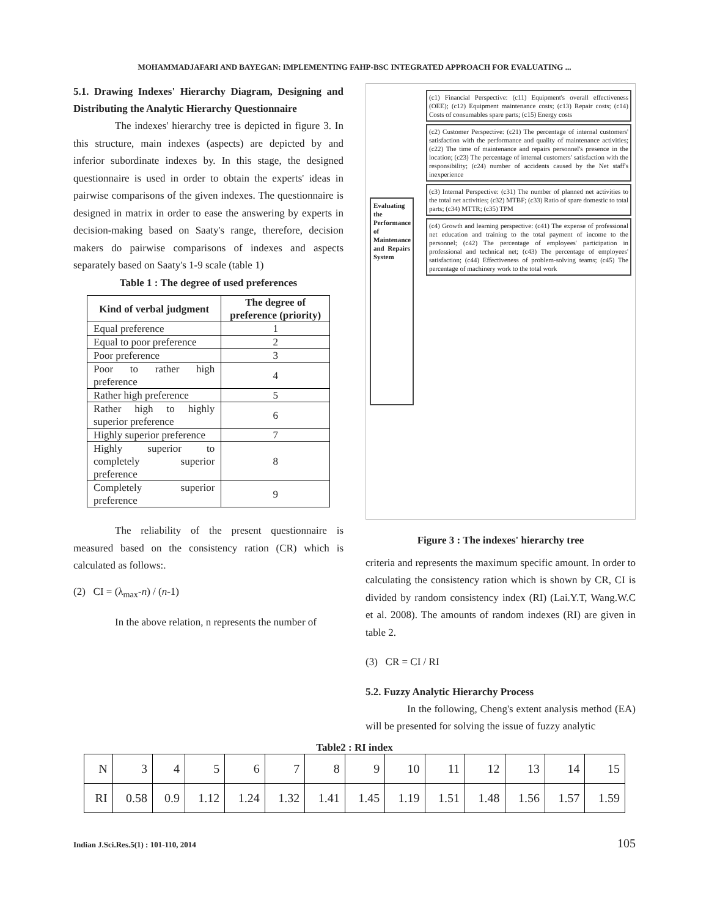MOHAMMADJAFARI AND BAYEGAN: IMPLEMENTING FAHP-BSC INTEGRATED APPROACH FOR EVALUATING ...
5.1. Drawing Indexes' Hierarchy Diagram, Designing and Distributing the Analytic Hierarchy Questionnaire
The indexes' hierarchy tree is depicted in figure 3. In this structure, main indexes (aspects) are depicted by and inferior subordinate indexes by. In this stage, the designed questionnaire is used in order to obtain the experts' ideas in pairwise comparisons of the given indexes. The questionnaire is designed in matrix in order to ease the answering by experts in decision-making based on Saaty's range, therefore, decision makers do pairwise comparisons of indexes and aspects separately based on Saaty's 1-9 scale (table 1)
Table 1 : The degree of used preferences
| Kind of verbal judgment | The degree of preference (priority) |
| --- | --- |
| Equal preference | 1 |
| Equal to poor preference | 2 |
| Poor preference | 3 |
| Poor to rather high preference | 4 |
| Rather high preference | 5 |
| Rather high to highly superior preference | 6 |
| Highly superior preference | 7 |
| Highly superior to completely superior preference | 8 |
| Completely superior preference | 9 |
The reliability of the present questionnaire is measured based on the consistency ration (CR) which is calculated as follows:.
(2) CI = (λ<sub>max</sub>-n) / (n-1)
In the above relation, n represents the number of
Evaluating the Performance of Maintenance and Repairs System
(c1) Financial Perspective: (c11) Equipment's overall effectiveness (OEE); (c12) Equipment maintenance costs; (c13) Repair costs; (c14) Costs of consumables spare parts; (c15) Energy costs
(c2) Customer Perspective: (c21) The percentage of internal customers' satisfaction with the performance and quality of maintenance activities; (c22) The time of maintenance and repairs personnel's presence in the location; (c23) The percentage of internal customers' satisfaction with the responsibility; (c24) number of accidents caused by the Net staff's inexperience
(c3) Internal Perspective: (c31) The number of planned net activities to the total net activities; (c32) MTBF; (c33) Ratio of spare domestic to total parts; (c34) MTTR; (c35) TPM
(c4) Growth and learning perspective: (c41) The expense of professional net education and training to the total payment of income to the personnel; (c42) The percentage of employees' participation in professional and technical net; (c43) The percentage of employees' satisfaction; (c44) Effectiveness of problem-solving teams; (c45) The percentage of machinery work to the total work
Figure 3 : The indexes' hierarchy tree
criteria and represents the maximum specific amount. In order to calculating the consistency ration which is shown by CR, CI is divided by random consistency index (RI) (Lai.Y.T, Wang.W.C et al. 2008). The amounts of random indexes (RI) are given in table 2.
(3) CR = CI / RI
5.2. Fuzzy Analytic Hierarchy Process
In the following, Cheng's extent analysis method (EA) will be presented for solving the issue of fuzzy analytic
Table2 : RI index
| N | 3 | 4 | 5 | 6 | 7 | 8 | 9 | 10 | 11 | 12 | 13 | 14 | 15 |
| RI | 0.58 | 0.9 | 1.12 | 1.24 | 1.32 | 1.41 | 1.45 | 1.19 | 1.51 | 1.48 | 1.56 | 1.57 | 1.59 |
Indian J.Sci.Res.5(1) : 101-110, 2014 105